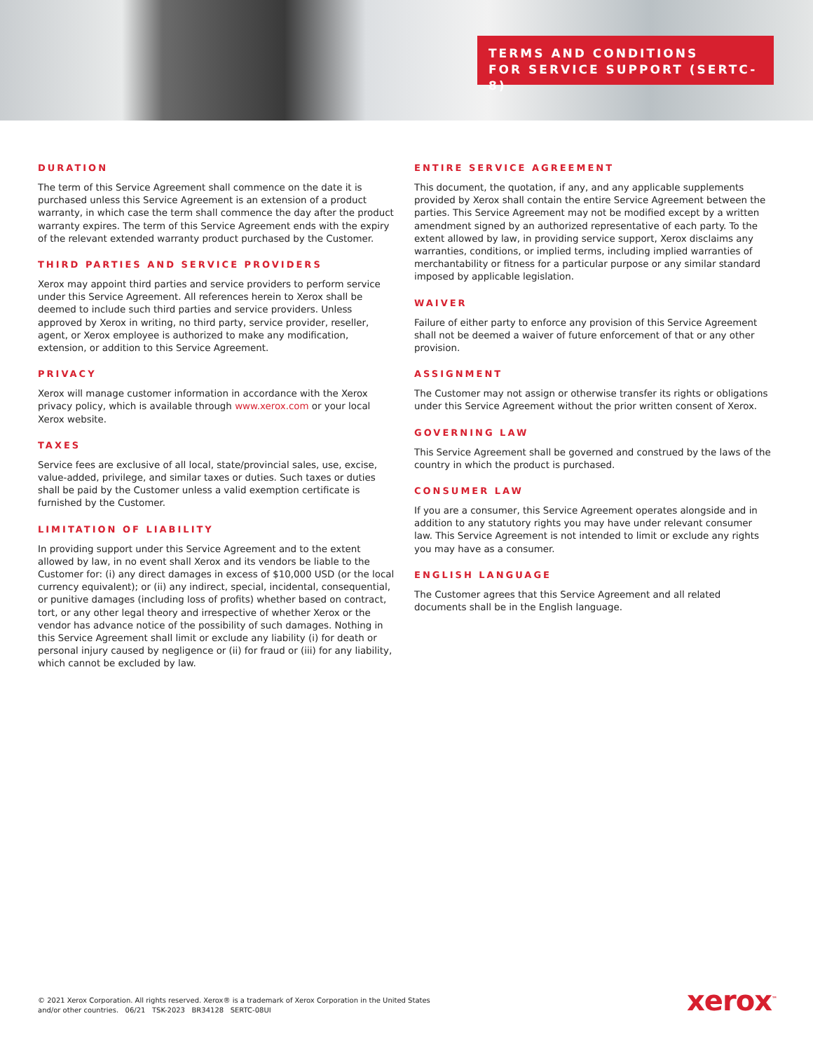TERMS AND CONDITIONS
FOR SERVICE SUPPORT (SERTC-8)
DURATION
The term of this Service Agreement shall commence on the date it is purchased unless this Service Agreement is an extension of a product warranty, in which case the term shall commence the day after the product warranty expires. The term of this Service Agreement ends with the expiry of the relevant extended warranty product purchased by the Customer.
THIRD PARTIES AND SERVICE PROVIDERS
Xerox may appoint third parties and service providers to perform service under this Service Agreement. All references herein to Xerox shall be deemed to include such third parties and service providers. Unless approved by Xerox in writing, no third party, service provider, reseller, agent, or Xerox employee is authorized to make any modification, extension, or addition to this Service Agreement.
PRIVACY
Xerox will manage customer information in accordance with the Xerox privacy policy, which is available through www.xerox.com or your local Xerox website.
TAXES
Service fees are exclusive of all local, state/provincial sales, use, excise, value-added, privilege, and similar taxes or duties. Such taxes or duties shall be paid by the Customer unless a valid exemption certificate is furnished by the Customer.
LIMITATION OF LIABILITY
In providing support under this Service Agreement and to the extent allowed by law, in no event shall Xerox and its vendors be liable to the Customer for: (i) any direct damages in excess of $10,000 USD (or the local currency equivalent); or (ii) any indirect, special, incidental, consequential, or punitive damages (including loss of profits) whether based on contract, tort, or any other legal theory and irrespective of whether Xerox or the vendor has advance notice of the possibility of such damages. Nothing in this Service Agreement shall limit or exclude any liability (i) for death or personal injury caused by negligence or (ii) for fraud or (iii) for any liability, which cannot be excluded by law.
ENTIRE SERVICE AGREEMENT
This document, the quotation, if any, and any applicable supplements provided by Xerox shall contain the entire Service Agreement between the parties. This Service Agreement may not be modified except by a written amendment signed by an authorized representative of each party. To the extent allowed by law, in providing service support, Xerox disclaims any warranties, conditions, or implied terms, including implied warranties of merchantability or fitness for a particular purpose or any similar standard imposed by applicable legislation.
WAIVER
Failure of either party to enforce any provision of this Service Agreement shall not be deemed a waiver of future enforcement of that or any other provision.
ASSIGNMENT
The Customer may not assign or otherwise transfer its rights or obligations under this Service Agreement without the prior written consent of Xerox.
GOVERNING LAW
This Service Agreement shall be governed and construed by the laws of the country in which the product is purchased.
CONSUMER LAW
If you are a consumer, this Service Agreement operates alongside and in addition to any statutory rights you may have under relevant consumer law. This Service Agreement is not intended to limit or exclude any rights you may have as a consumer.
ENGLISH LANGUAGE
The Customer agrees that this Service Agreement and all related documents shall be in the English language.
© 2021 Xerox Corporation. All rights reserved. Xerox® is a trademark of Xerox Corporation in the United States
and/or other countries. 06/21 TSK-2023 BR34128 SERTC-08UI
xerox<sup>™</sup>